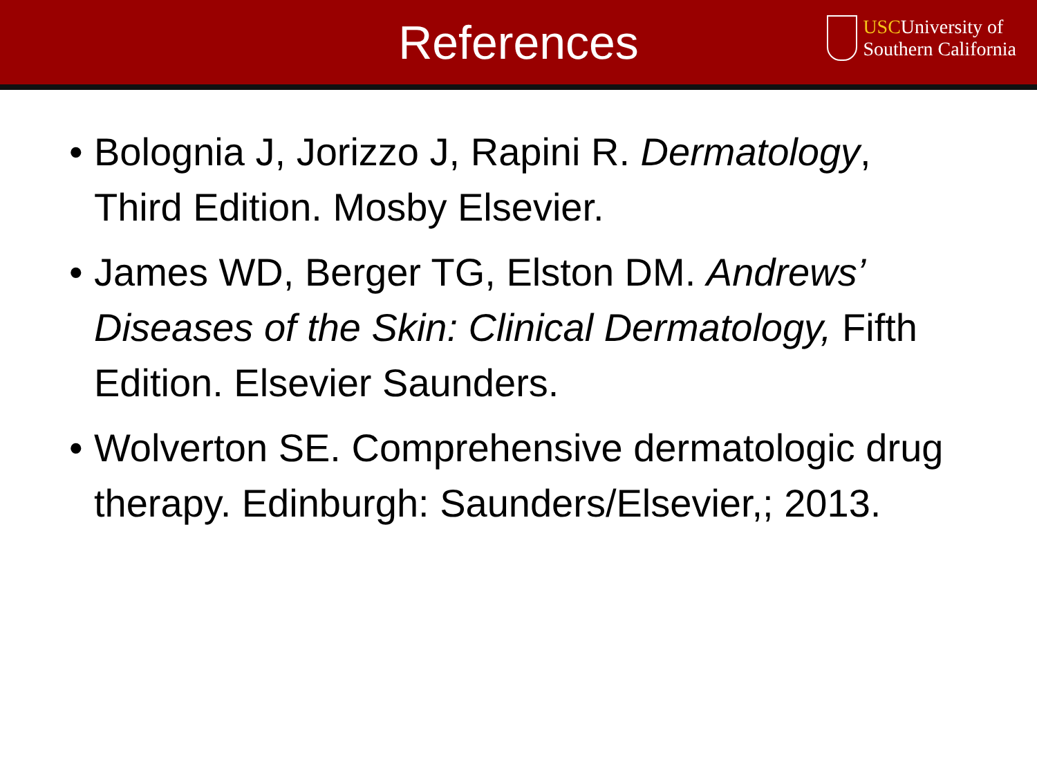References
USCUniversity of
Southern California
• Bolognia J, Jorizzo J, Rapini R. Dermatology, Third Edition. Mosby Elsevier.
• James WD, Berger TG, Elston DM. Andrews’ Diseases of the Skin: Clinical Dermatology, Fifth Edition. Elsevier Saunders.
• Wolverton SE. Comprehensive dermatologic drug therapy. Edinburgh: Saunders/Elsevier,; 2013.